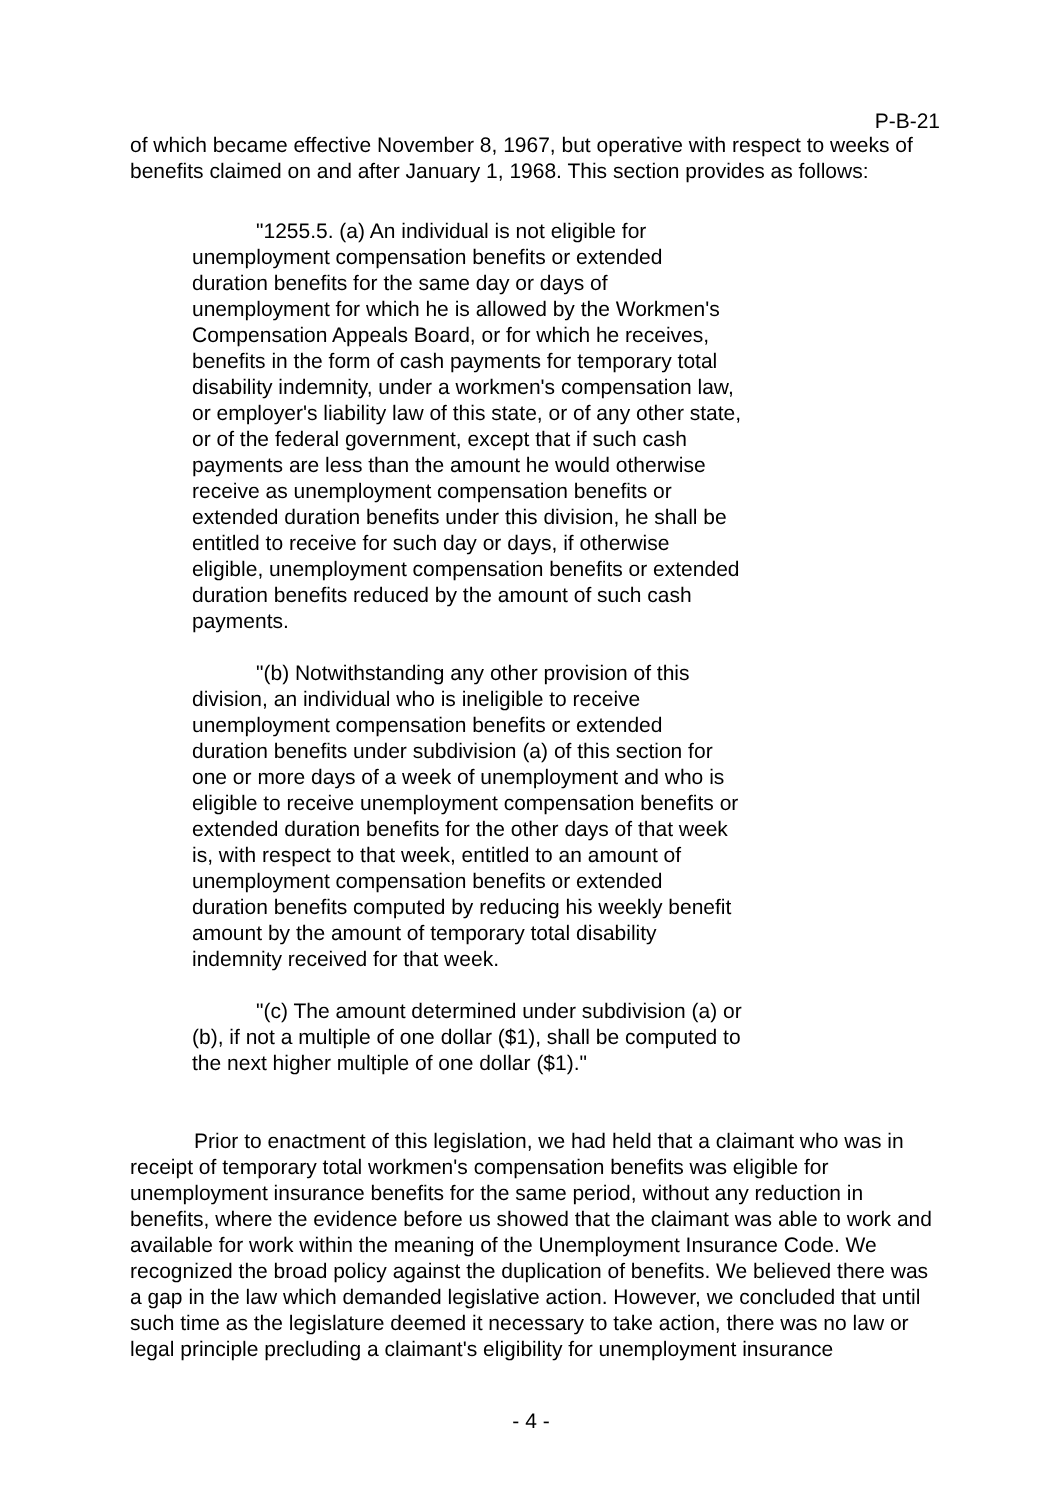P-B-21
of which became effective November 8, 1967, but operative with respect to weeks of benefits claimed on and after January 1, 1968. This section provides as follows:
"1255.5. (a) An individual is not eligible for unemployment compensation benefits or extended duration benefits for the same day or days of unemployment for which he is allowed by the Workmen's Compensation Appeals Board, or for which he receives, benefits in the form of cash payments for temporary total disability indemnity, under a workmen's compensation law, or employer's liability law of this state, or of any other state, or of the federal government, except that if such cash payments are less than the amount he would otherwise receive as unemployment compensation benefits or extended duration benefits under this division, he shall be entitled to receive for such day or days, if otherwise eligible, unemployment compensation benefits or extended duration benefits reduced by the amount of such cash payments.
"(b) Notwithstanding any other provision of this division, an individual who is ineligible to receive unemployment compensation benefits or extended duration benefits under subdivision (a) of this section for one or more days of a week of unemployment and who is eligible to receive unemployment compensation benefits or extended duration benefits for the other days of that week is, with respect to that week, entitled to an amount of unemployment compensation benefits or extended duration benefits computed by reducing his weekly benefit amount by the amount of temporary total disability indemnity received for that week.
"(c) The amount determined under subdivision (a) or (b), if not a multiple of one dollar ($1), shall be computed to the next higher multiple of one dollar ($1)."
Prior to enactment of this legislation, we had held that a claimant who was in receipt of temporary total workmen's compensation benefits was eligible for unemployment insurance benefits for the same period, without any reduction in benefits, where the evidence before us showed that the claimant was able to work and available for work within the meaning of the Unemployment Insurance Code. We recognized the broad policy against the duplication of benefits. We believed there was a gap in the law which demanded legislative action. However, we concluded that until such time as the legislature deemed it necessary to take action, there was no law or legal principle precluding a claimant's eligibility for unemployment insurance
- 4 -